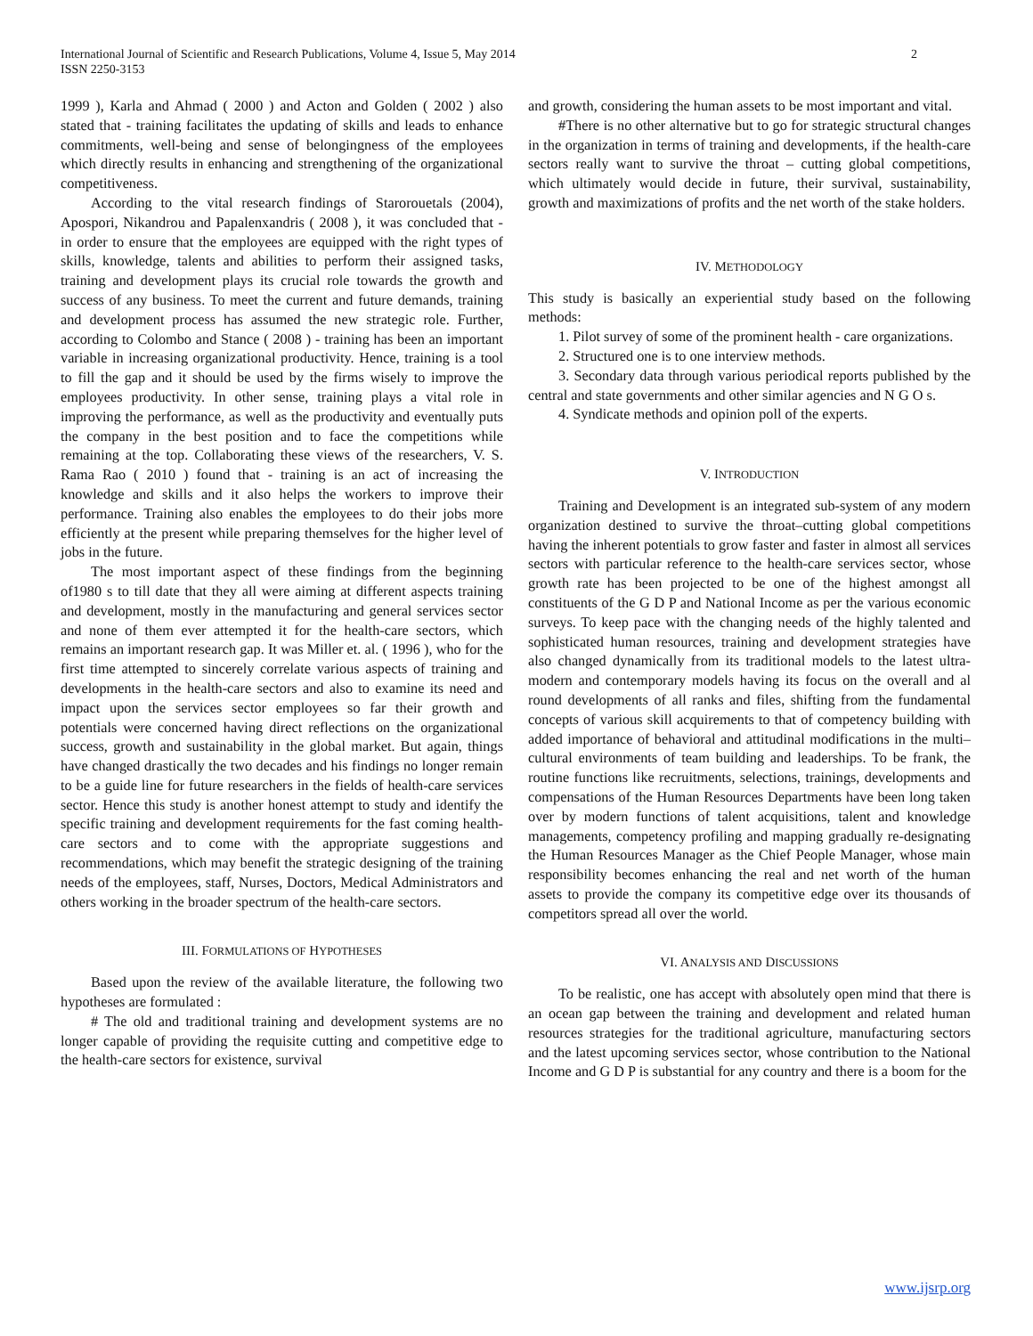International Journal of Scientific and Research Publications, Volume 4, Issue 5, May 2014
ISSN 2250-3153
2
1999 ), Karla and Ahmad ( 2000 ) and Acton and Golden ( 2002 ) also stated that - training facilitates the updating of skills and leads to enhance commitments, well-being and sense of belongingness of the employees which directly results in enhancing and strengthening of the organizational competitiveness.
According to the vital research findings of Starorouetals (2004), Apospori, Nikandrou and Papalenxandris ( 2008 ), it was concluded that - in order to ensure that the employees are equipped with the right types of skills, knowledge, talents and abilities to perform their assigned tasks, training and development plays its crucial role towards the growth and success of any business. To meet the current and future demands, training and development process has assumed the new strategic role. Further, according to Colombo and Stance ( 2008 ) - training has been an important variable in increasing organizational productivity. Hence, training is a tool to fill the gap and it should be used by the firms wisely to improve the employees productivity. In other sense, training plays a vital role in improving the performance, as well as the productivity and eventually puts the company in the best position and to face the competitions while remaining at the top. Collaborating these views of the researchers, V. S. Rama Rao ( 2010 ) found that - training is an act of increasing the knowledge and skills and it also helps the workers to improve their performance. Training also enables the employees to do their jobs more efficiently at the present while preparing themselves for the higher level of jobs in the future.
The most important aspect of these findings from the beginning of1980 s to till date that they all were aiming at different aspects training and development, mostly in the manufacturing and general services sector and none of them ever attempted it for the health-care sectors, which remains an important research gap. It was Miller et. al. ( 1996 ), who for the first time attempted to sincerely correlate various aspects of training and developments in the health-care sectors and also to examine its need and impact upon the services sector employees so far their growth and potentials were concerned having direct reflections on the organizational success, growth and sustainability in the global market. But again, things have changed drastically the two decades and his findings no longer remain to be a guide line for future researchers in the fields of health-care services sector. Hence this study is another honest attempt to study and identify the specific training and development requirements for the fast coming health-care sectors and to come with the appropriate suggestions and recommendations, which may benefit the strategic designing of the training needs of the employees, staff, Nurses, Doctors, Medical Administrators and others working in the broader spectrum of the health-care sectors.
III. FORMULATIONS OF HYPOTHESES
Based upon the review of the available literature, the following two hypotheses are formulated :
# The old and traditional training and development systems are no longer capable of providing the requisite cutting and competitive edge to the health-care sectors for existence, survival
and growth, considering the human assets to be most important and vital.
#There is no other alternative but to go for strategic structural changes in the organization in terms of training and developments, if the health-care sectors really want to survive the throat – cutting global competitions, which ultimately would decide in future, their survival, sustainability, growth and maximizations of profits and the net worth of the stake holders.
IV. METHODOLOGY
This study is basically an experiential study based on the following methods:
1. Pilot survey of some of the prominent health - care organizations.
2. Structured one is to one interview methods.
3. Secondary data through various periodical reports published by the central and state governments and other similar agencies and N G O s.
4. Syndicate methods and opinion poll of the experts.
V. INTRODUCTION
Training and Development is an integrated sub-system of any modern organization destined to survive the throat–cutting global competitions having the inherent potentials to grow faster and faster in almost all services sectors with particular reference to the health-care services sector, whose growth rate has been projected to be one of the highest amongst all constituents of the G D P and National Income as per the various economic surveys. To keep pace with the changing needs of the highly talented and sophisticated human resources, training and development strategies have also changed dynamically from its traditional models to the latest ultra-modern and contemporary models having its focus on the overall and al round developments of all ranks and files, shifting from the fundamental concepts of various skill acquirements to that of competency building with added importance of behavioral and attitudinal modifications in the multi–cultural environments of team building and leaderships. To be frank, the routine functions like recruitments, selections, trainings, developments and compensations of the Human Resources Departments have been long taken over by modern functions of talent acquisitions, talent and knowledge managements, competency profiling and mapping gradually re-designating the Human Resources Manager as the Chief People Manager, whose main responsibility becomes enhancing the real and net worth of the human assets to provide the company its competitive edge over its thousands of competitors spread all over the world.
VI. ANALYSIS AND DISCUSSIONS
To be realistic, one has accept with absolutely open mind that there is an ocean gap between the training and development and related human resources strategies for the traditional agriculture, manufacturing sectors and the latest upcoming services sector, whose contribution to the National Income and G D P is substantial for any country and there is a boom for the
www.ijsrp.org